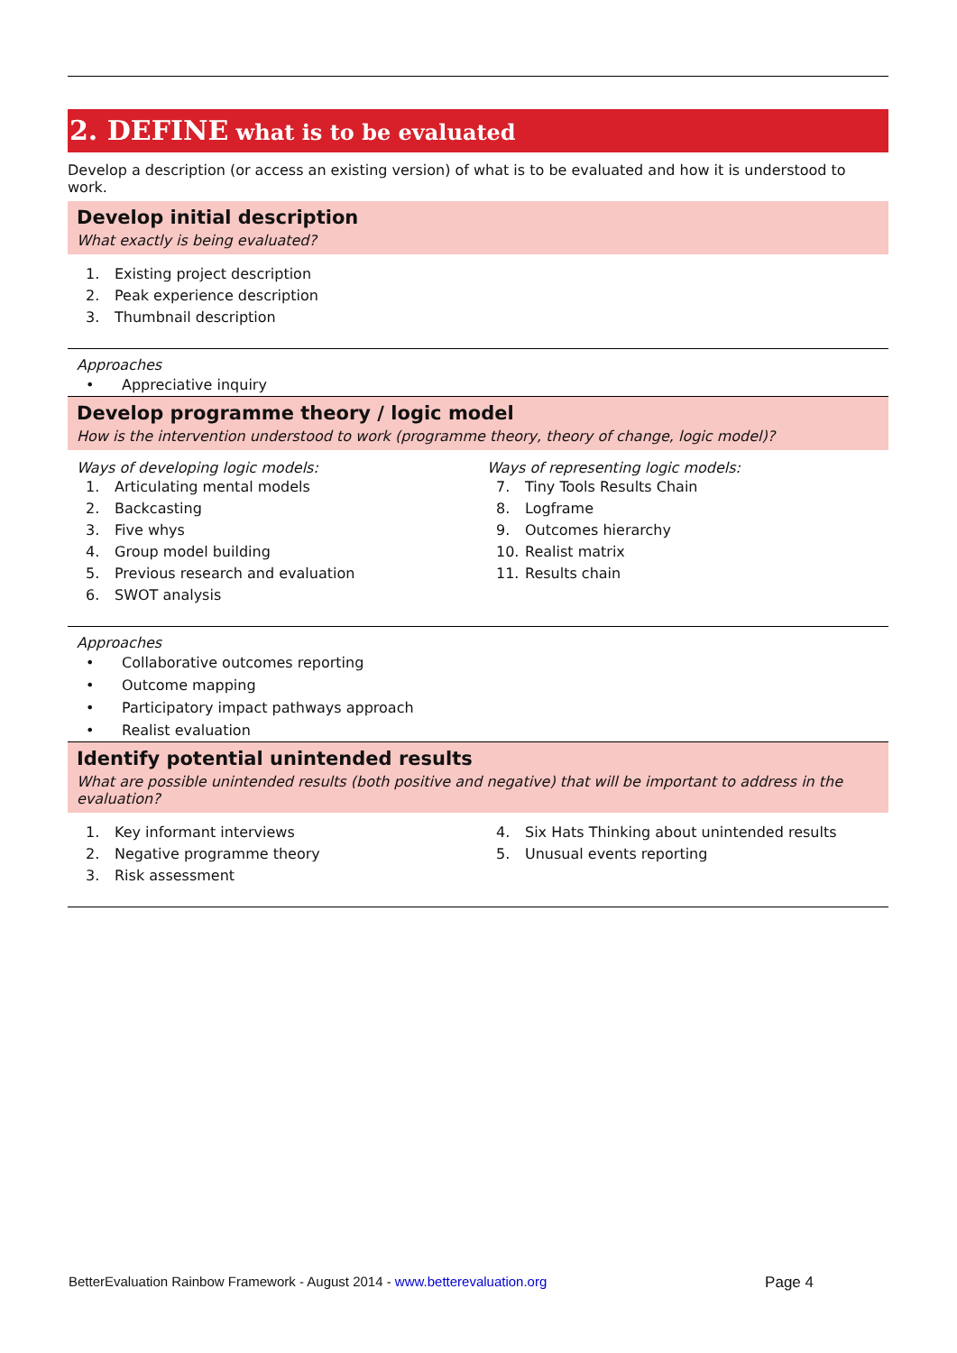2. DEFINE what is to be evaluated
Develop a description (or access an existing version) of what is to be evaluated and how it is understood to work.
Develop initial description
What exactly is being evaluated?
1. Existing project description
2. Peak experience description
3. Thumbnail description
Approaches
• Appreciative inquiry
Develop programme theory / logic model
How is the intervention understood to work (programme theory, theory of change, logic model)?
Ways of developing logic models:
1. Articulating mental models
2. Backcasting
3. Five whys
4. Group model building
5. Previous research and evaluation
6. SWOT analysis
Ways of representing logic models:
7. Tiny Tools Results Chain
8. Logframe
9. Outcomes hierarchy
10. Realist matrix
11. Results chain
Approaches
• Collaborative outcomes reporting
• Outcome mapping
• Participatory impact pathways approach
• Realist evaluation
Identify potential unintended results
What are possible unintended results (both positive and negative) that will be important to address in the evaluation?
1. Key informant interviews
2. Negative programme theory
3. Risk assessment
4. Six Hats Thinking about unintended results
5. Unusual events reporting
BetterEvaluation Rainbow Framework - August 2014 - www.betterevaluation.org Page 4